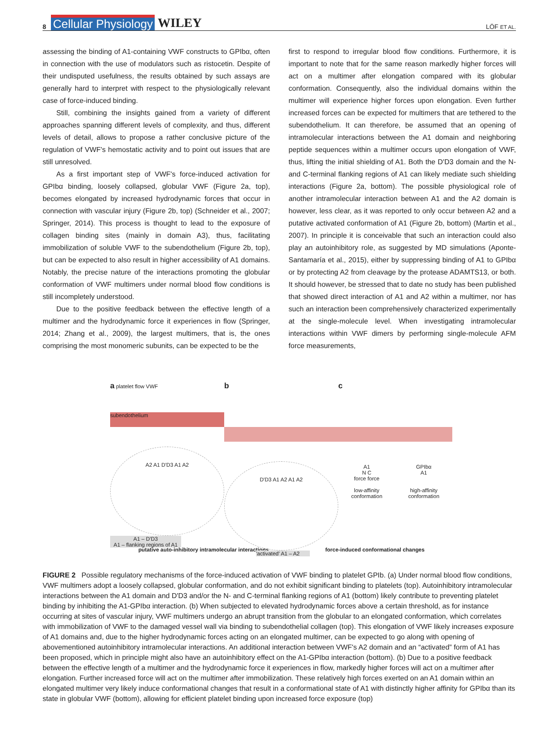8 Cellular Physiology WILEY LÖF ET AL.
assessing the binding of A1-containing VWF constructs to GPIbα, often in connection with the use of modulators such as ristocetin. Despite of their undisputed usefulness, the results obtained by such assays are generally hard to interpret with respect to the physiologically relevant case of force-induced binding.
Still, combining the insights gained from a variety of different approaches spanning different levels of complexity, and thus, different levels of detail, allows to propose a rather conclusive picture of the regulation of VWF's hemostatic activity and to point out issues that are still unresolved.
As a first important step of VWF's force-induced activation for GPIbα binding, loosely collapsed, globular VWF (Figure 2a, top), becomes elongated by increased hydrodynamic forces that occur in connection with vascular injury (Figure 2b, top) (Schneider et al., 2007; Springer, 2014). This process is thought to lead to the exposure of collagen binding sites (mainly in domain A3), thus, facilitating immobilization of soluble VWF to the subendothelium (Figure 2b, top), but can be expected to also result in higher accessibility of A1 domains. Notably, the precise nature of the interactions promoting the globular conformation of VWF multimers under normal blood flow conditions is still incompletely understood.
Due to the positive feedback between the effective length of a multimer and the hydrodynamic force it experiences in flow (Springer, 2014; Zhang et al., 2009), the largest multimers, that is, the ones comprising the most monomeric subunits, can be expected to be the
first to respond to irregular blood flow conditions. Furthermore, it is important to note that for the same reason markedly higher forces will act on a multimer after elongation compared with its globular conformation. Consequently, also the individual domains within the multimer will experience higher forces upon elongation. Even further increased forces can be expected for multimers that are tethered to the subendothelium. It can therefore, be assumed that an opening of intramolecular interactions between the A1 domain and neighboring peptide sequences within a multimer occurs upon elongation of VWF, thus, lifting the initial shielding of A1. Both the D'D3 domain and the N- and C-terminal flanking regions of A1 can likely mediate such shielding interactions (Figure 2a, bottom). The possible physiological role of another intramolecular interaction between A1 and the A2 domain is however, less clear, as it was reported to only occur between A2 and a putative activated conformation of A1 (Figure 2b, bottom) (Martin et al., 2007). In principle it is conceivable that such an interaction could also play an autoinhibitory role, as suggested by MD simulations (Aponte-Santamaría et al., 2015), either by suppressing binding of A1 to GPIbα or by protecting A2 from cleavage by the protease ADAMTS13, or both. It should however, be stressed that to date no study has been published that showed direct interaction of A1 and A2 within a multimer, nor has such an interaction been comprehensively characterized experimentally at the single-molecule level. When investigating intramolecular interactions within VWF dimers by performing single-molecule AFM force measurements,
a platelet flow VWF
subendothelium
A2 A1 D'D3 A1 A2
A1 – D'D3
A1 – flanking regions of A1
b
D'D3 A1 A2 A1 A2
'activated' A1 – A2
c
A1
N C
force force
low-affinity
conformation GPIbα
A1
high-affinity
conformation
putative auto-inhibitory intramolecular interactions force-induced conformational changes
FIGURE 2 Possible regulatory mechanisms of the force-induced activation of VWF binding to platelet GPIb. (a) Under normal blood flow conditions, VWF multimers adopt a loosely collapsed, globular conformation, and do not exhibit significant binding to platelets (top). Autoinhibitory intramolecular interactions between the A1 domain and D'D3 and/or the N- and C-terminal flanking regions of A1 (bottom) likely contribute to preventing platelet binding by inhibiting the A1-GPIbα interaction. (b) When subjected to elevated hydrodynamic forces above a certain threshold, as for instance occurring at sites of vascular injury, VWF multimers undergo an abrupt transition from the globular to an elongated conformation, which correlates with immobilization of VWF to the damaged vessel wall via binding to subendothelial collagen (top). This elongation of VWF likely increases exposure of A1 domains and, due to the higher hydrodynamic forces acting on an elongated multimer, can be expected to go along with opening of abovementioned autoinhibitory intramolecular interactions. An additional interaction between VWF's A2 domain and an “activated” form of A1 has been proposed, which in principle might also have an autoinhibitory effect on the A1-GPIbα interaction (bottom). (b) Due to a positive feedback between the effective length of a multimer and the hydrodynamic force it experiences in flow, markedly higher forces will act on a multimer after elongation. Further increased force will act on the multimer after immobilization. These relatively high forces exerted on an A1 domain within an elongated multimer very likely induce conformational changes that result in a conformational state of A1 with distinctly higher affinity for GPIbα than its state in globular VWF (bottom), allowing for efficient platelet binding upon increased force exposure (top)